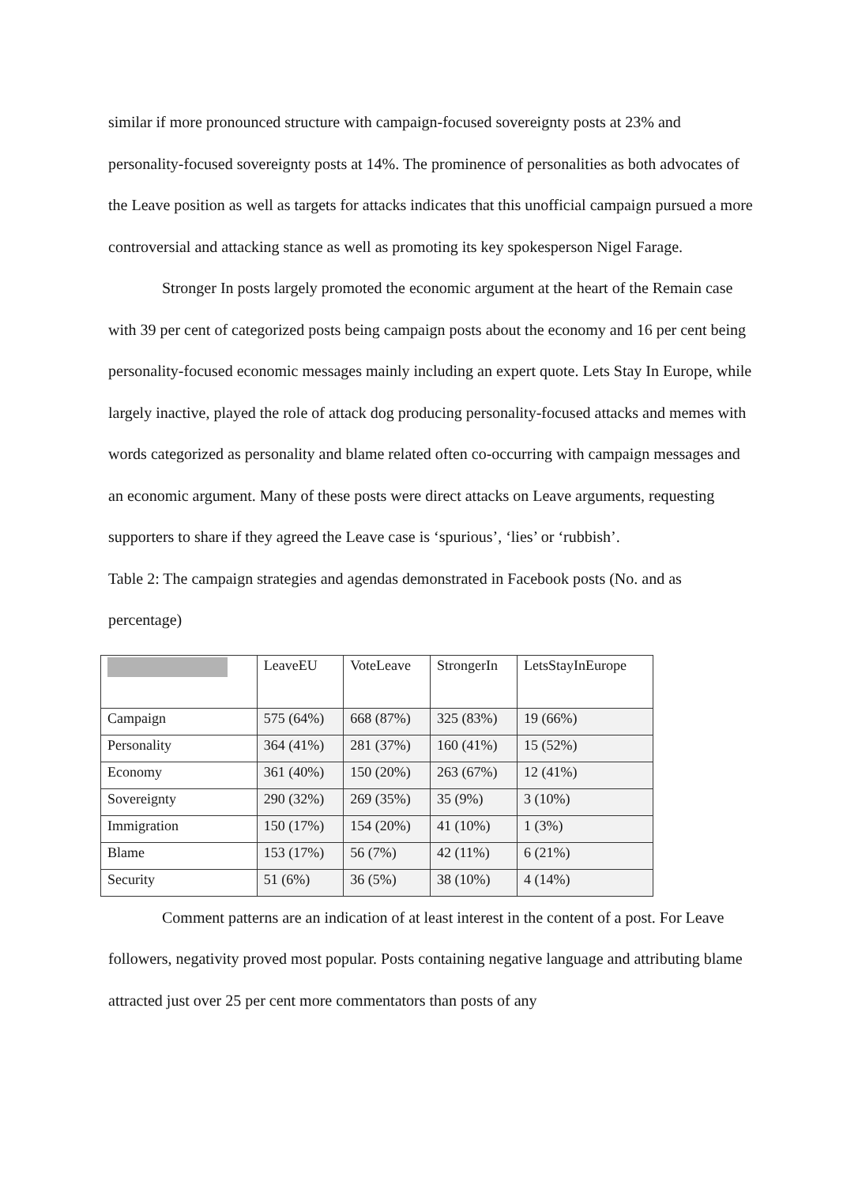similar if more pronounced structure with campaign-focused sovereignty posts at 23% and personality-focused sovereignty posts at 14%. The prominence of personalities as both advocates of the Leave position as well as targets for attacks indicates that this unofficial campaign pursued a more controversial and attacking stance as well as promoting its key spokesperson Nigel Farage.
Stronger In posts largely promoted the economic argument at the heart of the Remain case with 39 per cent of categorized posts being campaign posts about the economy and 16 per cent being personality-focused economic messages mainly including an expert quote. Lets Stay In Europe, while largely inactive, played the role of attack dog producing personality-focused attacks and memes with words categorized as personality and blame related often co-occurring with campaign messages and an economic argument. Many of these posts were direct attacks on Leave arguments, requesting supporters to share if they agreed the Leave case is ‘spurious’, ‘lies’ or ‘rubbish’.
Table 2: The campaign strategies and agendas demonstrated in Facebook posts (No. and as percentage)
| | LeaveEU | VoteLeave | StrongerIn | LetsStayInEurope |
| Campaign | 575 (64%) | 668 (87%) | 325 (83%) | 19 (66%) |
| Personality | 364 (41%) | 281 (37%) | 160 (41%) | 15 (52%) |
| Economy | 361 (40%) | 150 (20%) | 263 (67%) | 12 (41%) |
| Sovereignty | 290 (32%) | 269 (35%) | 35 (9%) | 3 (10%) |
| Immigration | 150 (17%) | 154 (20%) | 41 (10%) | 1 (3%) |
| Blame | 153 (17%) | 56 (7%) | 42 (11%) | 6 (21%) |
| Security | 51 (6%) | 36 (5%) | 38 (10%) | 4 (14%) |
Comment patterns are an indication of at least interest in the content of a post. For Leave followers, negativity proved most popular. Posts containing negative language and attributing blame attracted just over 25 per cent more commentators than posts of any